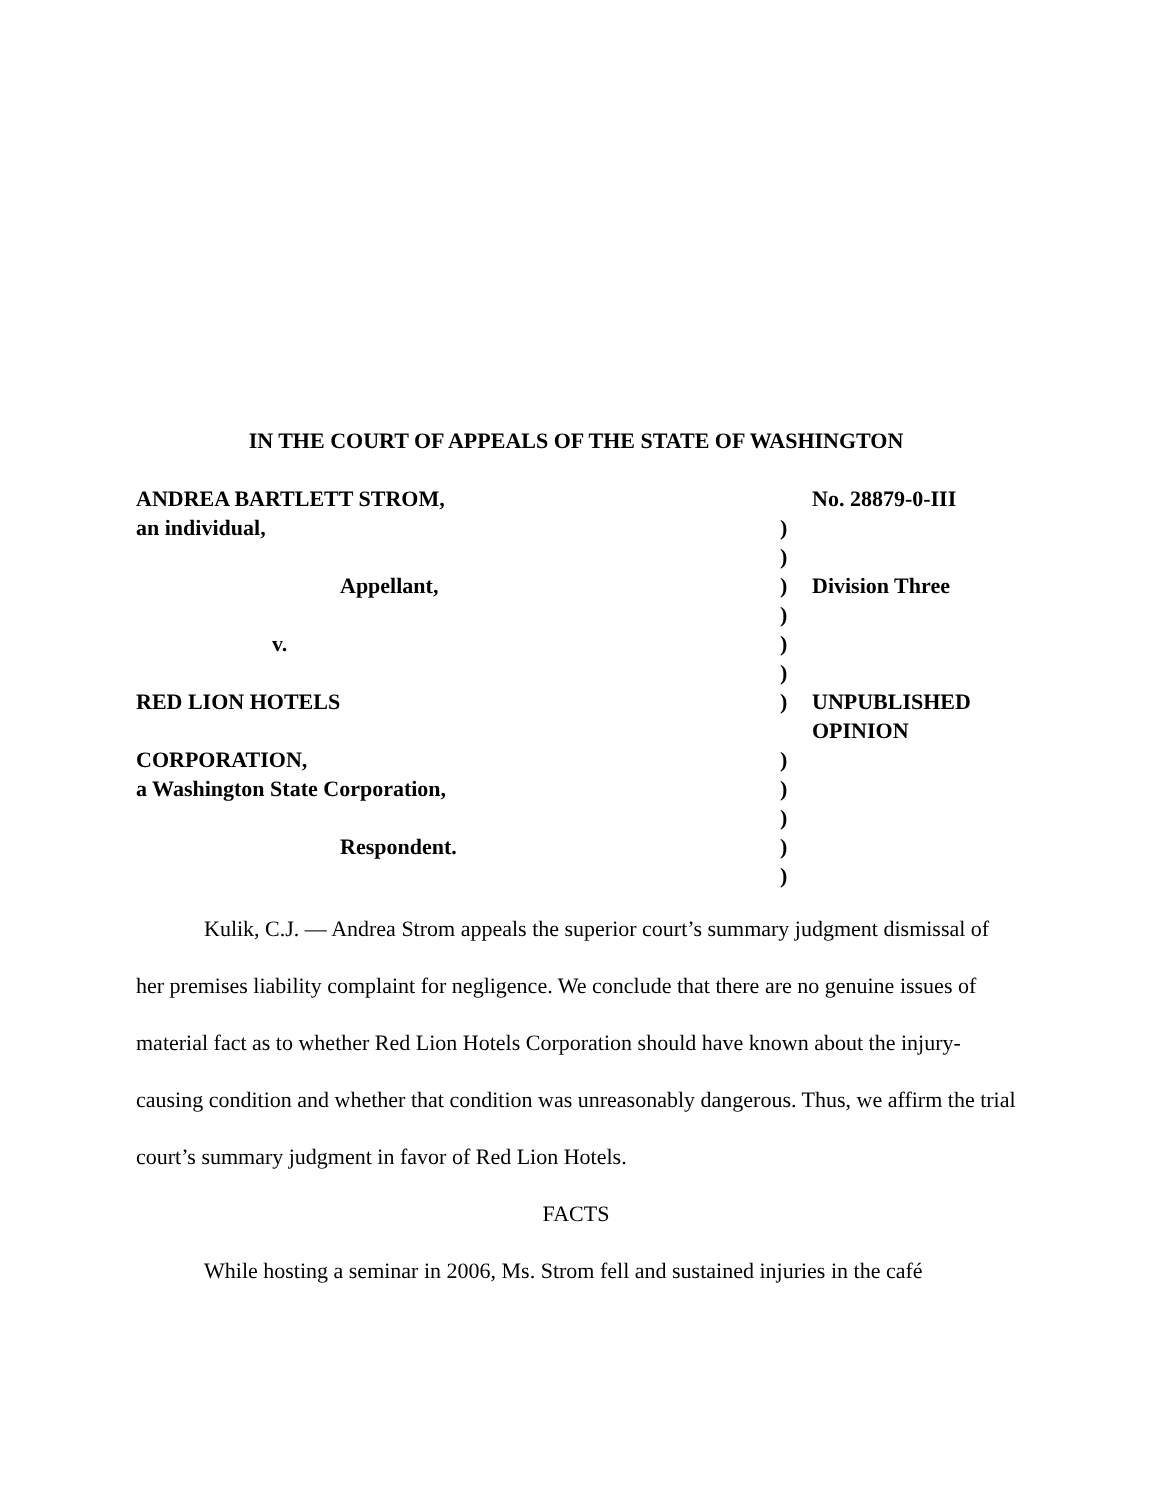IN THE COURT OF APPEALS OF THE STATE OF WASHINGTON
| ANDREA BARTLETT STROM, | | No. 28879-0-III |
| an individual, | ) | |
| | ) | |
| Appellant, | ) | Division Three |
| | ) | |
| v. | ) | |
| | ) | |
| RED LION HOTELS | ) | UNPUBLISHED OPINION |
| CORPORATION, | ) | |
| a Washington State Corporation, | ) | |
| | ) | |
| Respondent. | ) | |
| | ) | |
Kulik, C.J. — Andrea Strom appeals the superior court’s summary judgment dismissal of her premises liability complaint for negligence. We conclude that there are no genuine issues of material fact as to whether Red Lion Hotels Corporation should have known about the injury-causing condition and whether that condition was unreasonably dangerous. Thus, we affirm the trial court’s summary judgment in favor of Red Lion Hotels.
FACTS
While hosting a seminar in 2006, Ms. Strom fell and sustained injuries in the café